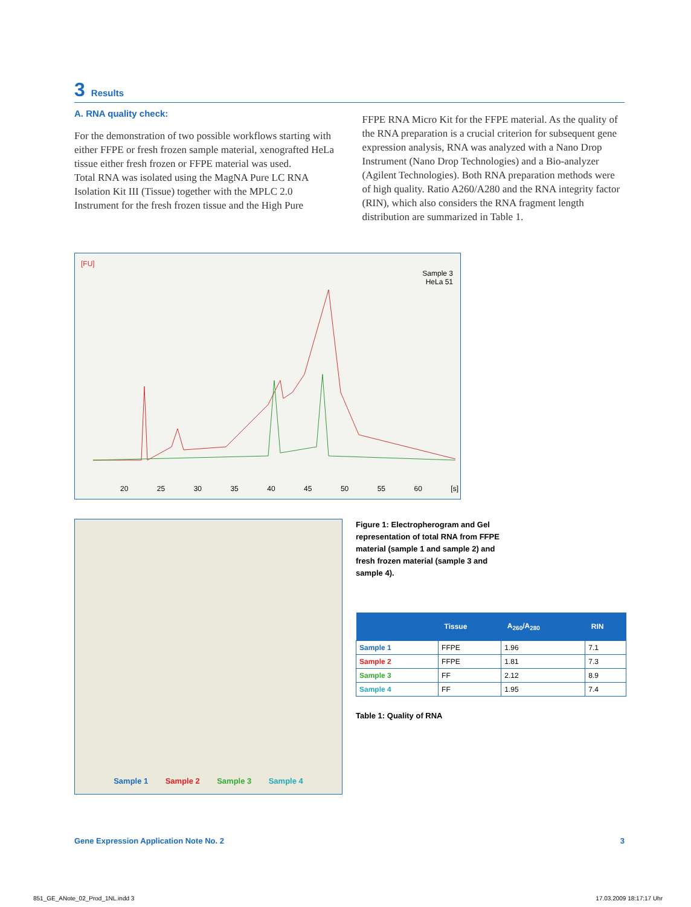3 Results
A. RNA quality check:
For the demonstration of two possible workflows starting with either FFPE or fresh frozen sample material, xenografted HeLa tissue either fresh frozen or FFPE material was used.
Total RNA was isolated using the MagNA Pure LC RNA Isolation Kit III (Tissue) together with the MPLC 2.0 Instrument for the fresh frozen tissue and the High Pure
FFPE RNA Micro Kit for the FFPE material. As the quality of the RNA preparation is a crucial criterion for subsequent gene expression analysis, RNA was analyzed with a Nano Drop Instrument (Nano Drop Technologies) and a Bio-analyzer (Agilent Technologies). Both RNA preparation methods were of high quality. Ratio A260/A280 and the RNA integrity factor (RIN), which also considers the RNA fragment length distribution are summarized in Table 1.
[FU]
Sample 3
HeLa 51
20 25 30 35 40 45 50 55 60 [s]
Sample 1 Sample 2 Sample 3 Sample 4
Figure 1: Electropherogram and Gel representation of total RNA from FFPE material (sample 1 and sample 2) and fresh frozen material (sample 3 and sample 4).
| | Tissue | A<sub>260</sub>/A<sub>280</sub> | RIN |
| --- | --- | --- | --- |
| Sample 1 | FFPE | 1.96 | 7.1 |
| Sample 2 | FFPE | 1.81 | 7.3 |
| Sample 3 | FF | 2.12 | 8.9 |
| Sample 4 | FF | 1.95 | 7.4 |
Table 1: Quality of RNA
Gene Expression Application Note No. 2 3
851_GE_ANote_02_Prod_1NL.indd 3 17.03.2009 18:17:17 Uhr